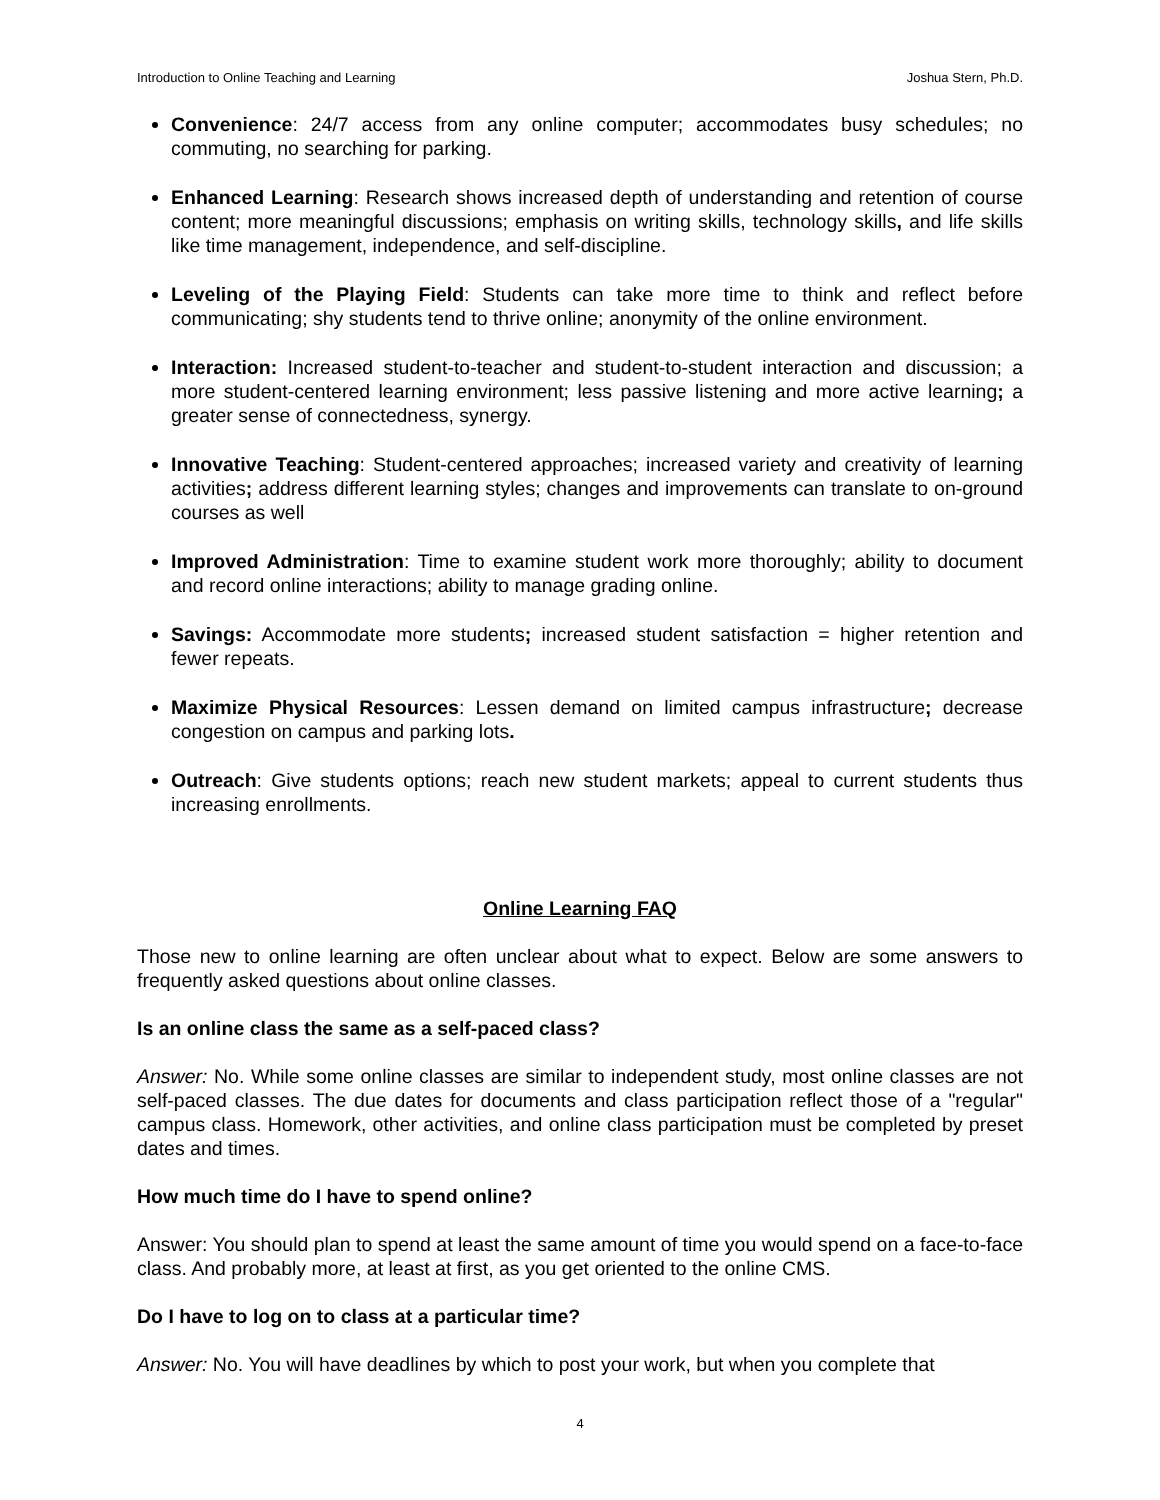Introduction to Online Teaching and Learning Joshua Stern, Ph.D.
Convenience: 24/7 access from any online computer; accommodates busy schedules; no commuting, no searching for parking.
Enhanced Learning: Research shows increased depth of understanding and retention of course content; more meaningful discussions; emphasis on writing skills, technology skills, and life skills like time management, independence, and self-discipline.
Leveling of the Playing Field: Students can take more time to think and reflect before communicating; shy students tend to thrive online; anonymity of the online environment.
Interaction: Increased student-to-teacher and student-to-student interaction and discussion; a more student-centered learning environment; less passive listening and more active learning; a greater sense of connectedness, synergy.
Innovative Teaching: Student-centered approaches; increased variety and creativity of learning activities; address different learning styles; changes and improvements can translate to on-ground courses as well
Improved Administration: Time to examine student work more thoroughly; ability to document and record online interactions; ability to manage grading online.
Savings: Accommodate more students; increased student satisfaction = higher retention and fewer repeats.
Maximize Physical Resources: Lessen demand on limited campus infrastructure; decrease congestion on campus and parking lots.
Outreach: Give students options; reach new student markets; appeal to current students thus increasing enrollments.
Online Learning FAQ
Those new to online learning are often unclear about what to expect. Below are some answers to frequently asked questions about online classes.
Is an online class the same as a self-paced class?
Answer: No. While some online classes are similar to independent study, most online classes are not self-paced classes. The due dates for documents and class participation reflect those of a "regular" campus class. Homework, other activities, and online class participation must be completed by preset dates and times.
How much time do I have to spend online?
Answer: You should plan to spend at least the same amount of time you would spend on a face-to-face class. And probably more, at least at first, as you get oriented to the online CMS.
Do I have to log on to class at a particular time?
Answer: No. You will have deadlines by which to post your work, but when you complete that
4